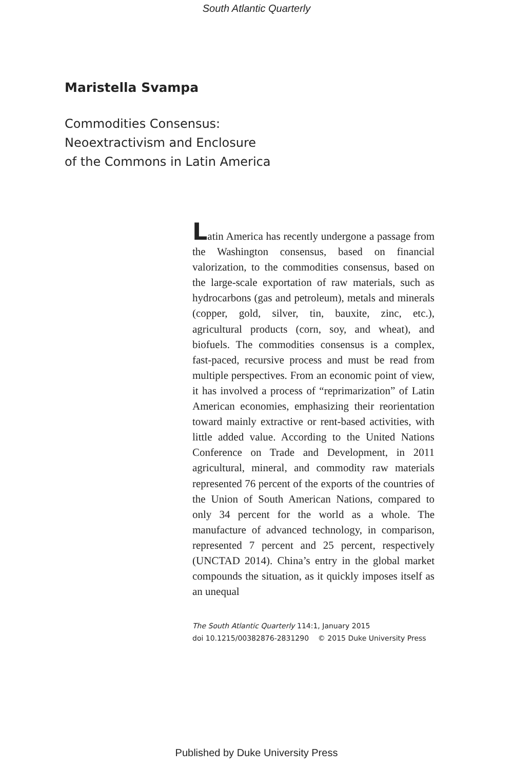South Atlantic Quarterly
Maristella Svampa
Commodities Consensus:
Neoextractivism and Enclosure
of the Commons in Latin America
Latin America has recently undergone a passage from the Washington consensus, based on financial valorization, to the commodities consensus, based on the large-scale exportation of raw materials, such as hydrocarbons (gas and petroleum), metals and minerals (copper, gold, silver, tin, bauxite, zinc, etc.), agricultural products (corn, soy, and wheat), and biofuels. The commodities consensus is a complex, fast-paced, recursive process and must be read from multiple perspectives. From an economic point of view, it has involved a process of “reprimarization” of Latin American economies, emphasizing their reorientation toward mainly extractive or rent-based activities, with little added value. According to the United Nations Conference on Trade and Development, in 2011 agricultural, mineral, and commodity raw materials represented 76 percent of the exports of the countries of the Union of South American Nations, compared to only 34 percent for the world as a whole. The manufacture of advanced technology, in comparison, represented 7 percent and 25 percent, respectively (UNCTAD 2014). China’s entry in the global market compounds the situation, as it quickly imposes itself as an unequal
The South Atlantic Quarterly 114:1, January 2015
doi 10.1215/00382876-2831290 © 2015 Duke University Press
Published by Duke University Press